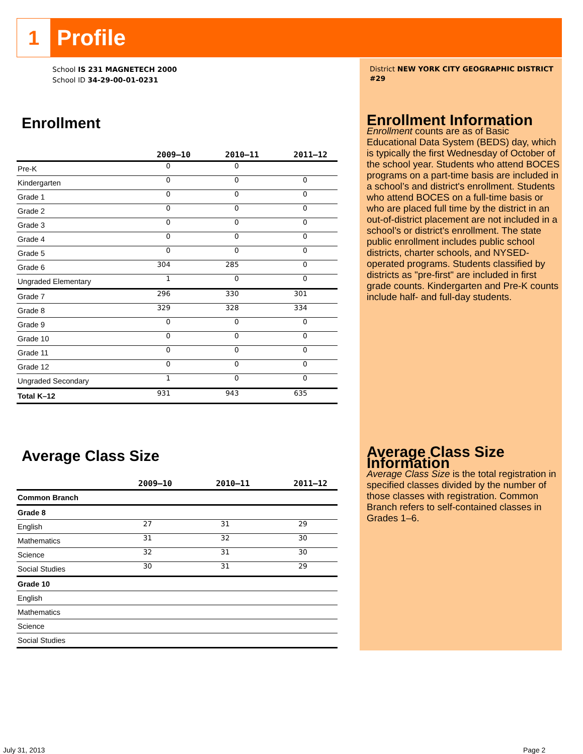1
Profile
School IS 231 MAGNETECH 2000
School ID 34-29-00-01-0231
District NEW YORK CITY GEOGRAPHIC DISTRICT #29
Enrollment
| | 2009–10 | 2010–11 | 2011–12 |
| --- | --- | --- | --- |
| Pre-K | 0 | 0 | |
| Kindergarten | 0 | 0 | 0 |
| Grade 1 | 0 | 0 | 0 |
| Grade 2 | 0 | 0 | 0 |
| Grade 3 | 0 | 0 | 0 |
| Grade 4 | 0 | 0 | 0 |
| Grade 5 | 0 | 0 | 0 |
| Grade 6 | 304 | 285 | 0 |
| Ungraded Elementary | 1 | 0 | 0 |
| Grade 7 | 296 | 330 | 301 |
| Grade 8 | 329 | 328 | 334 |
| Grade 9 | 0 | 0 | 0 |
| Grade 10 | 0 | 0 | 0 |
| Grade 11 | 0 | 0 | 0 |
| Grade 12 | 0 | 0 | 0 |
| Ungraded Secondary | 1 | 0 | 0 |
| Total K–12 | 931 | 943 | 635 |
Average Class Size
| | 2009–10 | 2010–11 | 2011–12 |
| --- | --- | --- | --- |
| Common Branch | | | |
| Grade 8 | | | |
| English | 27 | 31 | 29 |
| Mathematics | 31 | 32 | 30 |
| Science | 32 | 31 | 30 |
| Social Studies | 30 | 31 | 29 |
| Grade 10 | | | |
| English | | | |
| Mathematics | | | |
| Science | | | |
| Social Studies | | | |
Enrollment Information
Enrollment counts are as of Basic Educational Data System (BEDS) day, which is typically the first Wednesday of October of the school year. Students who attend BOCES programs on a part-time basis are included in a school’s and district's enrollment. Students who attend BOCES on a full-time basis or who are placed full time by the district in an out-of-district placement are not included in a school’s or district's enrollment. The state public enrollment includes public school districts, charter schools, and NYSED-operated programs. Students classified by districts as "pre-first" are included in first grade counts. Kindergarten and Pre-K counts include half- and full-day students.
Average Class Size Information
Average Class Size is the total registration in specified classes divided by the number of those classes with registration. Common Branch refers to self-contained classes in Grades 1–6.
July 31, 2013 Page 2